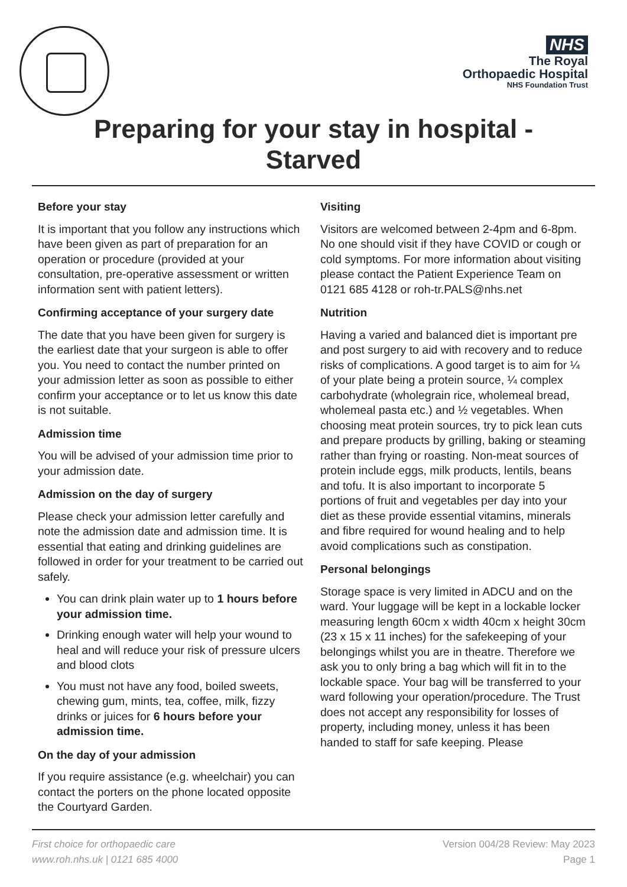NHS
The Royal
Orthopaedic Hospital
NHS Foundation Trust
Preparing for your stay in hospital -
Starved
Before your stay
It is important that you follow any instructions which have been given as part of preparation for an operation or procedure (provided at your consultation, pre-operative assessment or written information sent with patient letters).
Confirming acceptance of your surgery date
The date that you have been given for surgery is the earliest date that your surgeon is able to offer you. You need to contact the number printed on your admission letter as soon as possible to either confirm your acceptance or to let us know this date is not suitable.
Admission time
You will be advised of your admission time prior to your admission date.
Admission on the day of surgery
Please check your admission letter carefully and note the admission date and admission time. It is essential that eating and drinking guidelines are followed in order for your treatment to be carried out safely.
You can drink plain water up to 1 hours before your admission time.
Drinking enough water will help your wound to heal and will reduce your risk of pressure ulcers and blood clots
You must not have any food, boiled sweets, chewing gum, mints, tea, coffee, milk, fizzy drinks or juices for 6 hours before your admission time.
On the day of your admission
If you require assistance (e.g. wheelchair) you can contact the porters on the phone located opposite the Courtyard Garden.
Visiting
Visitors are welcomed between 2-4pm and 6-8pm. No one should visit if they have COVID or cough or cold symptoms. For more information about visiting please contact the Patient Experience Team on 0121 685 4128 or roh-tr.PALS@nhs.net
Nutrition
Having a varied and balanced diet is important pre and post surgery to aid with recovery and to reduce risks of complications. A good target is to aim for ¼ of your plate being a protein source, ¼ complex carbohydrate (wholegrain rice, wholemeal bread, wholemeal pasta etc.) and ½ vegetables. When choosing meat protein sources, try to pick lean cuts and prepare products by grilling, baking or steaming rather than frying or roasting. Non-meat sources of protein include eggs, milk products, lentils, beans and tofu. It is also important to incorporate 5 portions of fruit and vegetables per day into your diet as these provide essential vitamins, minerals and fibre required for wound healing and to help avoid complications such as constipation.
Personal belongings
Storage space is very limited in ADCU and on the ward. Your luggage will be kept in a lockable locker measuring length 60cm x width 40cm x height 30cm (23 x 15 x 11 inches) for the safekeeping of your belongings whilst you are in theatre. Therefore we ask you to only bring a bag which will fit in to the lockable space. Your bag will be transferred to your ward following your operation/procedure. The Trust does not accept any responsibility for losses of property, including money, unless it has been handed to staff for safe keeping. Please
First choice for orthopaedic care
www.roh.nhs.uk | 0121 685 4000
Version 004/28 Review: May 2023
Page 1